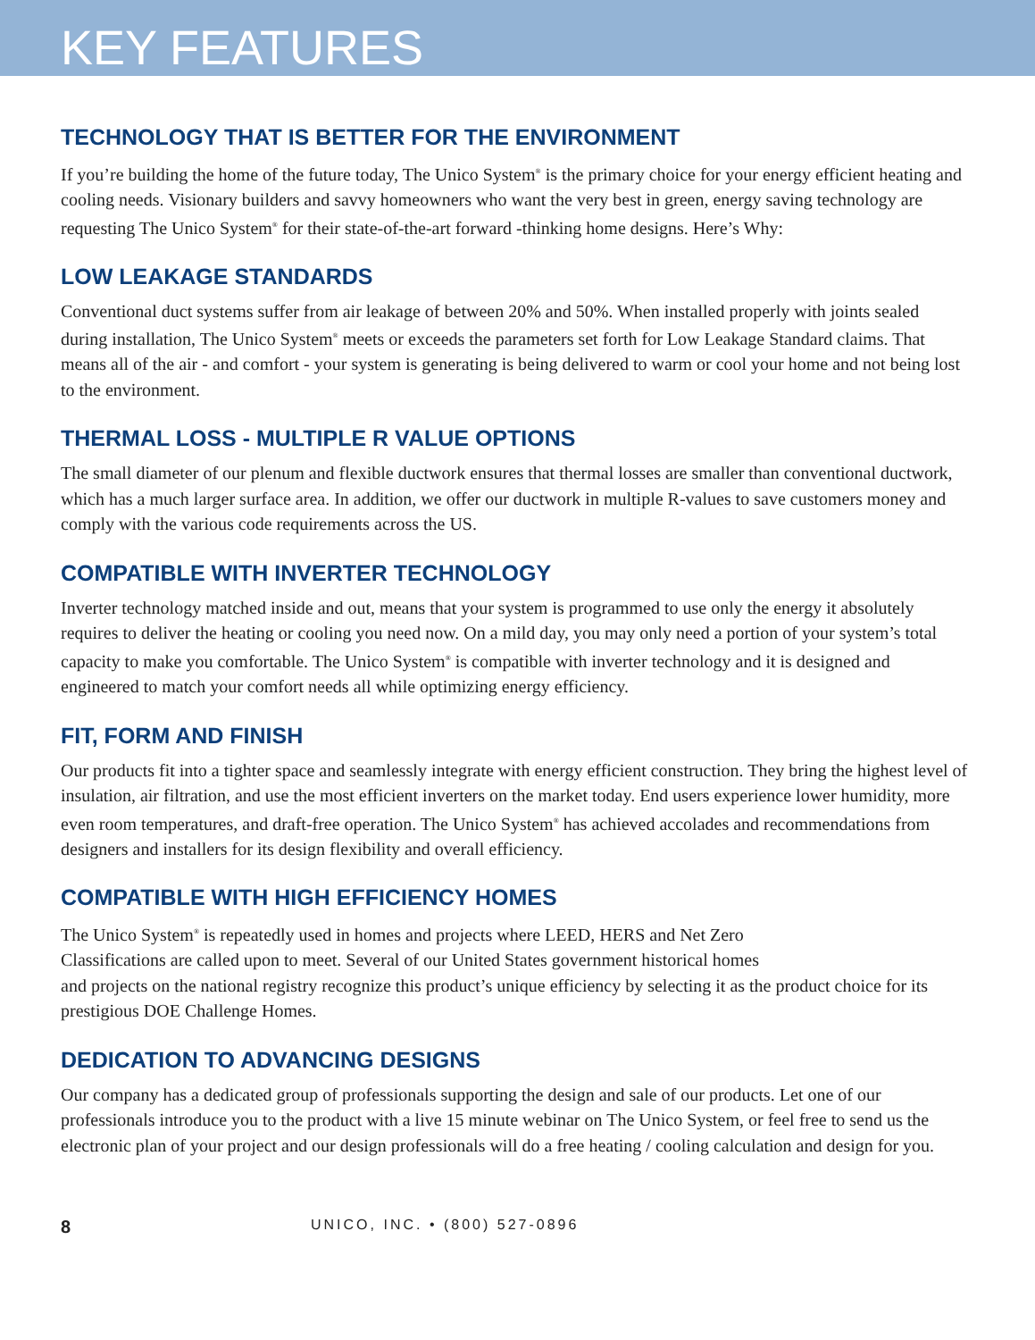KEY FEATURES
TECHNOLOGY THAT IS BETTER FOR THE ENVIRONMENT
If you’re building the home of the future today, The Unico System<sup>®</sup> is the primary choice for your energy efficient heating and cooling needs. Visionary builders and savvy homeowners who want the very best in green, energy saving technology are requesting The Unico System<sup>®</sup> for their state-of-the-art forward -thinking home designs. Here’s Why:
LOW LEAKAGE STANDARDS
Conventional duct systems suffer from air leakage of between 20% and 50%. When installed properly with joints sealed during installation, The Unico System<sup>®</sup> meets or exceeds the parameters set forth for Low Leakage Standard claims. That means all of the air - and comfort - your system is generating is being delivered to warm or cool your home and not being lost to the environment.
THERMAL LOSS - MULTIPLE R VALUE OPTIONS
The small diameter of our plenum and flexible ductwork ensures that thermal losses are smaller than conventional ductwork, which has a much larger surface area. In addition, we offer our ductwork in multiple R-values to save customers money and comply with the various code requirements across the US.
COMPATIBLE WITH INVERTER TECHNOLOGY
Inverter technology matched inside and out, means that your system is programmed to use only the energy it absolutely requires to deliver the heating or cooling you need now. On a mild day, you may only need a portion of your system’s total capacity to make you comfortable. The Unico System<sup>®</sup> is compatible with inverter technology and it is designed and engineered to match your comfort needs all while optimizing energy efficiency.
FIT, FORM AND FINISH
Our products fit into a tighter space and seamlessly integrate with energy efficient construction. They bring the highest level of insulation, air filtration, and use the most efficient inverters on the market today. End users experience lower humidity, more even room temperatures, and draft-free operation. The Unico System<sup>®</sup> has achieved accolades and recommendations from designers and installers for its design flexibility and overall efficiency.
COMPATIBLE WITH HIGH EFFICIENCY HOMES
The Unico System<sup>®</sup> is repeatedly used in homes and projects where LEED, HERS and Net Zero
Classifications are called upon to meet. Several of our United States government historical homes
and projects on the national registry recognize this product’s unique efficiency by selecting it as the product choice for its prestigious DOE Challenge Homes.
DEDICATION TO ADVANCING DESIGNS
Our company has a dedicated group of professionals supporting the design and sale of our products. Let one of our professionals introduce you to the product with a live 15 minute webinar on The Unico System, or feel free to send us the electronic plan of your project and our design professionals will do a free heating / cooling calculation and design for you.
8 UNICO, INC. • (800) 527-0896